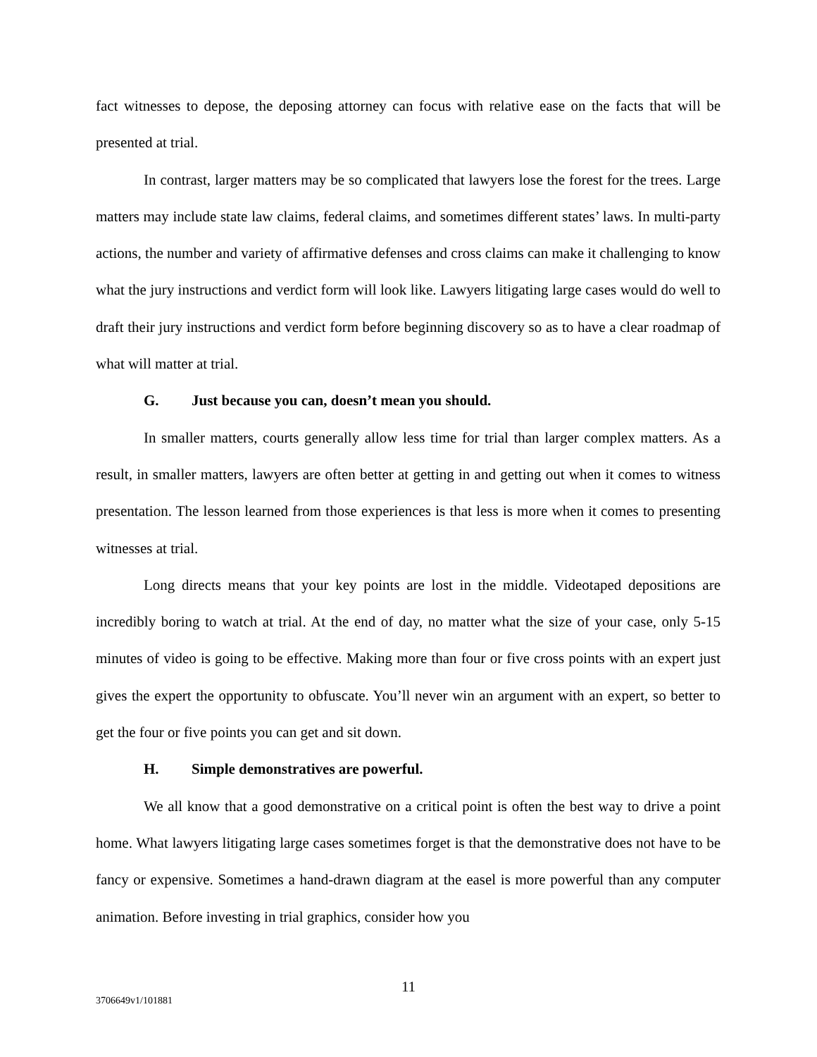fact witnesses to depose, the deposing attorney can focus with relative ease on the facts that will be presented at trial.
In contrast, larger matters may be so complicated that lawyers lose the forest for the trees. Large matters may include state law claims, federal claims, and sometimes different states’ laws. In multi-party actions, the number and variety of affirmative defenses and cross claims can make it challenging to know what the jury instructions and verdict form will look like. Lawyers litigating large cases would do well to draft their jury instructions and verdict form before beginning discovery so as to have a clear roadmap of what will matter at trial.
G. Just because you can, doesn’t mean you should.
In smaller matters, courts generally allow less time for trial than larger complex matters. As a result, in smaller matters, lawyers are often better at getting in and getting out when it comes to witness presentation. The lesson learned from those experiences is that less is more when it comes to presenting witnesses at trial.
Long directs means that your key points are lost in the middle. Videotaped depositions are incredibly boring to watch at trial. At the end of day, no matter what the size of your case, only 5-15 minutes of video is going to be effective. Making more than four or five cross points with an expert just gives the expert the opportunity to obfuscate. You’ll never win an argument with an expert, so better to get the four or five points you can get and sit down.
H. Simple demonstratives are powerful.
We all know that a good demonstrative on a critical point is often the best way to drive a point home. What lawyers litigating large cases sometimes forget is that the demonstrative does not have to be fancy or expensive. Sometimes a hand-drawn diagram at the easel is more powerful than any computer animation. Before investing in trial graphics, consider how you
11
3706649v1/101881